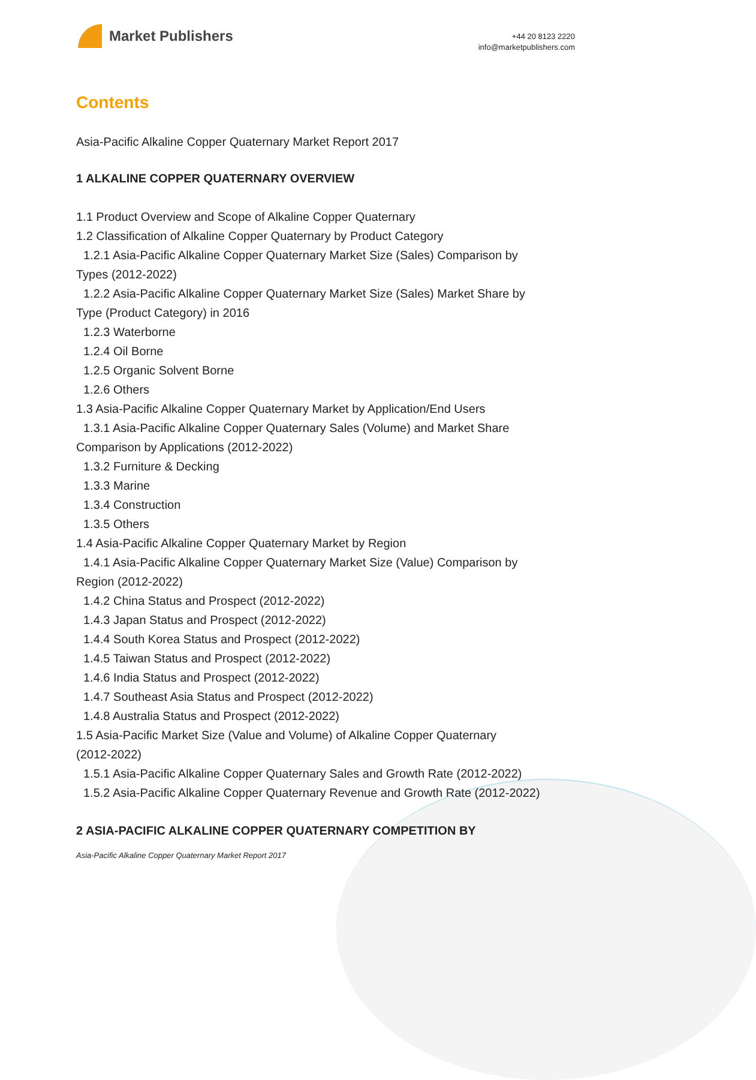Market Publishers
+44 20 8123 2220
info@marketpublishers.com
Contents
Asia-Pacific Alkaline Copper Quaternary Market Report 2017
1 ALKALINE COPPER QUATERNARY OVERVIEW
1.1 Product Overview and Scope of Alkaline Copper Quaternary
1.2 Classification of Alkaline Copper Quaternary by Product Category
1.2.1 Asia-Pacific Alkaline Copper Quaternary Market Size (Sales) Comparison by
Types (2012-2022)
1.2.2 Asia-Pacific Alkaline Copper Quaternary Market Size (Sales) Market Share by
Type (Product Category) in 2016
1.2.3 Waterborne
1.2.4 Oil Borne
1.2.5 Organic Solvent Borne
1.2.6 Others
1.3 Asia-Pacific Alkaline Copper Quaternary Market by Application/End Users
1.3.1 Asia-Pacific Alkaline Copper Quaternary Sales (Volume) and Market Share
Comparison by Applications (2012-2022)
1.3.2 Furniture & Decking
1.3.3 Marine
1.3.4 Construction
1.3.5 Others
1.4 Asia-Pacific Alkaline Copper Quaternary Market by Region
1.4.1 Asia-Pacific Alkaline Copper Quaternary Market Size (Value) Comparison by
Region (2012-2022)
1.4.2 China Status and Prospect (2012-2022)
1.4.3 Japan Status and Prospect (2012-2022)
1.4.4 South Korea Status and Prospect (2012-2022)
1.4.5 Taiwan Status and Prospect (2012-2022)
1.4.6 India Status and Prospect (2012-2022)
1.4.7 Southeast Asia Status and Prospect (2012-2022)
1.4.8 Australia Status and Prospect (2012-2022)
1.5 Asia-Pacific Market Size (Value and Volume) of Alkaline Copper Quaternary
(2012-2022)
1.5.1 Asia-Pacific Alkaline Copper Quaternary Sales and Growth Rate (2012-2022)
1.5.2 Asia-Pacific Alkaline Copper Quaternary Revenue and Growth Rate (2012-2022)
2 ASIA-PACIFIC ALKALINE COPPER QUATERNARY COMPETITION BY
Asia-Pacific Alkaline Copper Quaternary Market Report 2017